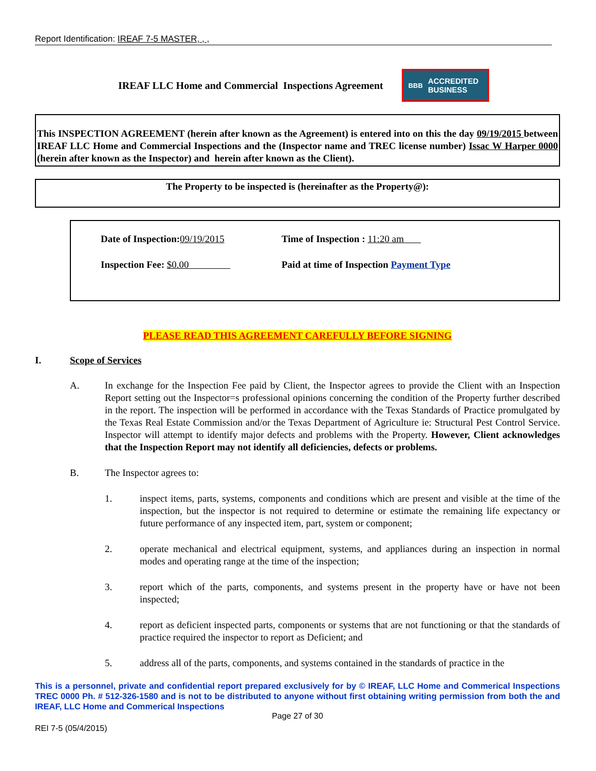Report Identification: IREAF 7-5 MASTER, , ,
IREAF LLC Home and Commercial Inspections Agreement
BBB ACCREDITED
BUSINESS
This INSPECTION AGREEMENT (herein after known as the Agreement) is entered into on this the day 09/19/2015 between IREAF LLC Home and Commercial Inspections and the (Inspector name and TREC license number) Issac W Harper 0000 (herein after known as the Inspector) and herein after known as the Client).
The Property to be inspected is (hereinafter as the Property@):
Date of Inspection: 09/19/2015 Time of Inspection : 11:20 am
Inspection Fee: $0.00 Paid at time of Inspection Payment Type
PLEASE READ THIS AGREEMENT CAREFULLY BEFORE SIGNING
I. Scope of Services
A. In exchange for the Inspection Fee paid by Client, the Inspector agrees to provide the Client with an Inspection Report setting out the Inspector=s professional opinions concerning the condition of the Property further described in the report. The inspection will be performed in accordance with the Texas Standards of Practice promulgated by the Texas Real Estate Commission and/or the Texas Department of Agriculture ie: Structural Pest Control Service. Inspector will attempt to identify major defects and problems with the Property. However, Client acknowledges that the Inspection Report may not identify all deficiencies, defects or problems.
B. The Inspector agrees to:
1. inspect items, parts, systems, components and conditions which are present and visible at the time of the inspection, but the inspector is not required to determine or estimate the remaining life expectancy or future performance of any inspected item, part, system or component;
2. operate mechanical and electrical equipment, systems, and appliances during an inspection in normal modes and operating range at the time of the inspection;
3. report which of the parts, components, and systems present in the property have or have not been inspected;
4. report as deficient inspected parts, components or systems that are not functioning or that the standards of practice required the inspector to report as Deficient; and
5. address all of the parts, components, and systems contained in the standards of practice in the
This is a personnel, private and confidential report prepared exclusively for by © IREAF, LLC Home and Commerical Inspections TREC 0000 Ph. # 512-326-1580 and is not to be distributed to anyone without first obtaining writing permission from both the and IREAF, LLC Home and Commerical Inspections
Page 27 of 30
REI 7-5 (05/4/2015)